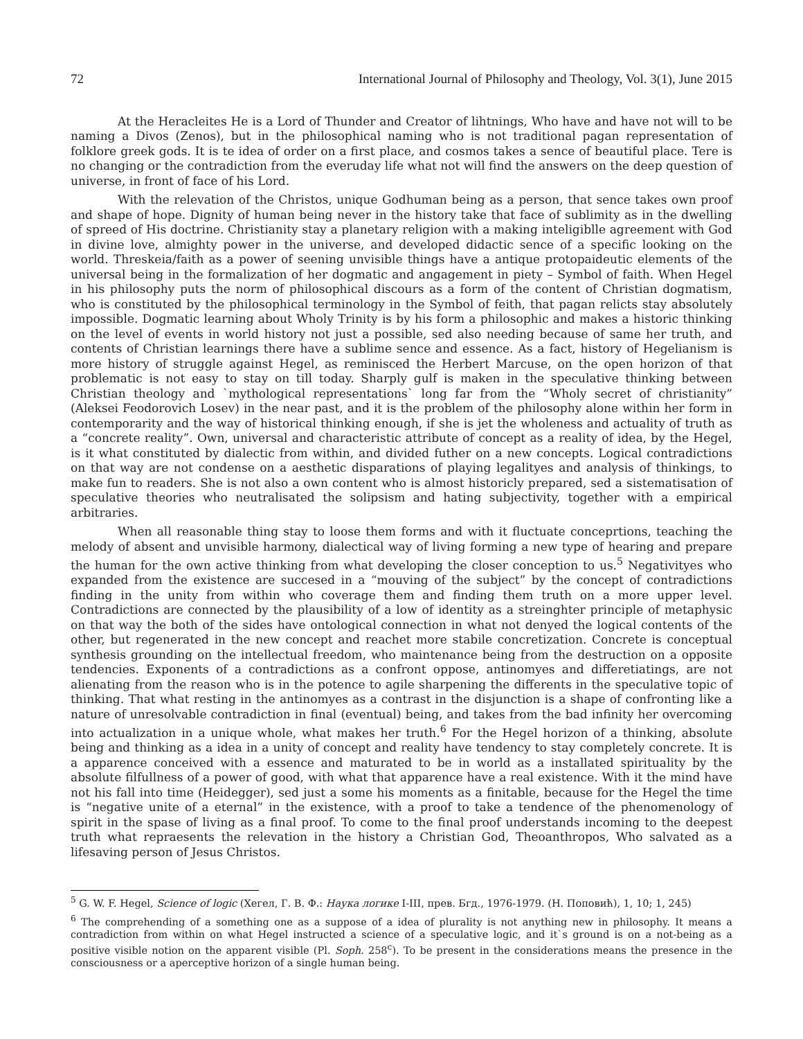72 International Journal of Philosophy and Theology, Vol. 3(1), June 2015
At the Heracleites He is a Lord of Thunder and Creator of lihtnings, Who have and have not will to be naming a Divos (Zenos), but in the philosophical naming who is not traditional pagan representation of folklore greek gods. It is te idea of order on a first place, and cosmos takes a sence of beautiful place. Tere is no changing or the contradiction from the everuday life what not will find the answers on the deep question of universe, in front of face of his Lord.
With the relevation of the Christos, unique Godhuman being as a person, that sence takes own proof and shape of hope. Dignity of human being never in the history take that face of sublimity as in the dwelling of spreed of His doctrine. Christianity stay a planetary religion with a making inteligiblle agreement with God in divine love, almighty power in the universe, and developed didactic sence of a specific looking on the world. Threskeia/faith as a power of seening unvisible things have a antique protopaideutic elements of the universal being in the formalization of her dogmatic and angagement in piety – Symbol of faith. When Hegel in his philosophy puts the norm of philosophical discours as a form of the content of Christian dogmatism, who is constituted by the philosophical terminology in the Symbol of feith, that pagan relicts stay absolutely impossible. Dogmatic learning about Wholy Trinity is by his form a philosophic and makes a historic thinking on the level of events in world history not just a possible, sed also needing because of same her truth, and contents of Christian learnings there have a sublime sence and essence. As a fact, history of Hegelianism is more history of struggle against Hegel, as reminisced the Herbert Marcuse, on the open horizon of that problematic is not easy to stay on till today. Sharply gulf is maken in the speculative thinking between Christian theology and `mythological representations` long far from the “Wholy secret of christianity” (Aleksei Feodorovich Losev) in the near past, and it is the problem of the philosophy alone within her form in contemporarity and the way of historical thinking enough, if she is jet the wholeness and actuality of truth as a “concrete reality”. Own, universal and characteristic attribute of concept as a reality of idea, by the Hegel, is it what constituted by dialectic from within, and divided futher on a new concepts. Logical contradictions on that way are not condense on a aesthetic disparations of playing legalityes and analysis of thinkings, to make fun to readers. She is not also a own content who is almost historicly prepared, sed a sistematisation of speculative theories who neutralisated the solipsism and hating subjectivity, together with a empirical arbitraries.
When all reasonable thing stay to loose them forms and with it fluctuate conceprtions, teaching the melody of absent and unvisible harmony, dialectical way of living forming a new type of hearing and prepare the human for the own active thinking from what developing the closer conception to us.<sup>5</sup> Negativityes who expanded from the existence are succesed in a “mouving of the subject” by the concept of contradictions finding in the unity from within who coverage them and finding them truth on a more upper level. Contradictions are connected by the plausibility of a low of identity as a streinghter principle of metaphysic on that way the both of the sides have ontological connection in what not denyed the logical contents of the other, but regenerated in the new concept and reachet more stabile concretization. Concrete is conceptual synthesis grounding on the intellectual freedom, who maintenance being from the destruction on a opposite tendencies. Exponents of a contradictions as a confront oppose, antinomyes and differetiatings, are not alienating from the reason who is in the potence to agile sharpening the differents in the speculative topic of thinking. That what resting in the antinomyes as a contrast in the disjunction is a shape of confronting like a nature of unresolvable contradiction in final (eventual) being, and takes from the bad infinity her overcoming into actualization in a unique whole, what makes her truth.<sup>6</sup> For the Hegel horizon of a thinking, absolute being and thinking as a idea in a unity of concept and reality have tendency to stay completely concrete. It is a apparence conceived with a essence and maturated to be in world as a installated spirituality by the absolute filfullness of a power of good, with what that apparence have a real existence. With it the mind have not his fall into time (Heidegger), sed just a some his moments as a finitable, because for the Hegel the time is “negative unite of a eternal” in the existence, with a proof to take a tendence of the phenomenology of spirit in the spase of living as a final proof. To come to the final proof understands incoming to the deepest truth what repraesents the relevation in the history a Christian God, Theoanthropos, Who salvated as a lifesaving person of Jesus Christos.
<sup>5</sup> G. W. F. Hegel, Science of logic (Хегел, Г. В. Ф.: Наука логике I-III, прев. Бгд., 1976-1979. (Н. Поповић), 1, 10; 1, 245)
<sup>6</sup> The comprehending of a something one as a suppose of a idea of plurality is not anything new in philosophy. It means a contradiction from within on what Hegel instructed a science of a speculative logic, and it`s ground is on a not-being as a positive visible notion on the apparent visible (Pl. Soph. 258<sup>c</sup>). To be present in the considerations means the presence in the consciousness or a aperceptive horizon of a single human being.